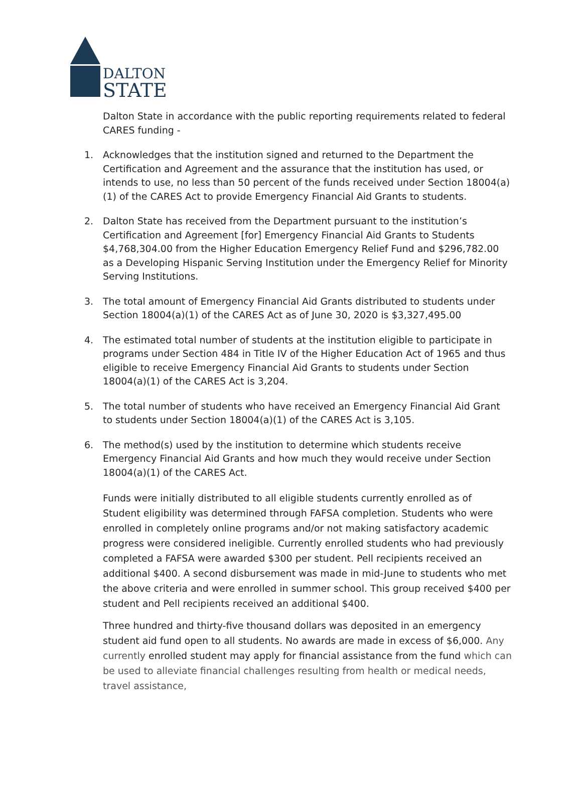DALTON
STATE
Dalton State in accordance with the public reporting requirements related to federal CARES funding -
1. Acknowledges that the institution signed and returned to the Department the Certification and Agreement and the assurance that the institution has used, or intends to use, no less than 50 percent of the funds received under Section 18004(a)(1) of the CARES Act to provide Emergency Financial Aid Grants to students.
2. Dalton State has received from the Department pursuant to the institution’s Certification and Agreement [for] Emergency Financial Aid Grants to Students $4,768,304.00 from the Higher Education Emergency Relief Fund and $296,782.00 as a Developing Hispanic Serving Institution under the Emergency Relief for Minority Serving Institutions.
3. The total amount of Emergency Financial Aid Grants distributed to students under Section 18004(a)(1) of the CARES Act as of June 30, 2020 is $3,327,495.00
4. The estimated total number of students at the institution eligible to participate in programs under Section 484 in Title IV of the Higher Education Act of 1965 and thus eligible to receive Emergency Financial Aid Grants to students under Section 18004(a)(1) of the CARES Act is 3,204.
5. The total number of students who have received an Emergency Financial Aid Grant to students under Section 18004(a)(1) of the CARES Act is 3,105.
6. The method(s) used by the institution to determine which students receive Emergency Financial Aid Grants and how much they would receive under Section 18004(a)(1) of the CARES Act.
Funds were initially distributed to all eligible students currently enrolled as of Student eligibility was determined through FAFSA completion. Students who were enrolled in completely online programs and/or not making satisfactory academic progress were considered ineligible. Currently enrolled students who had previously completed a FAFSA were awarded $300 per student. Pell recipients received an additional $400. A second disbursement was made in mid-June to students who met the above criteria and were enrolled in summer school. This group received $400 per student and Pell recipients received an additional $400.
Three hundred and thirty-five thousand dollars was deposited in an emergency student aid fund open to all students. No awards are made in excess of $6,000. Any currently enrolled student may apply for financial assistance from the fund which can be used to alleviate financial challenges resulting from health or medical needs, travel assistance,